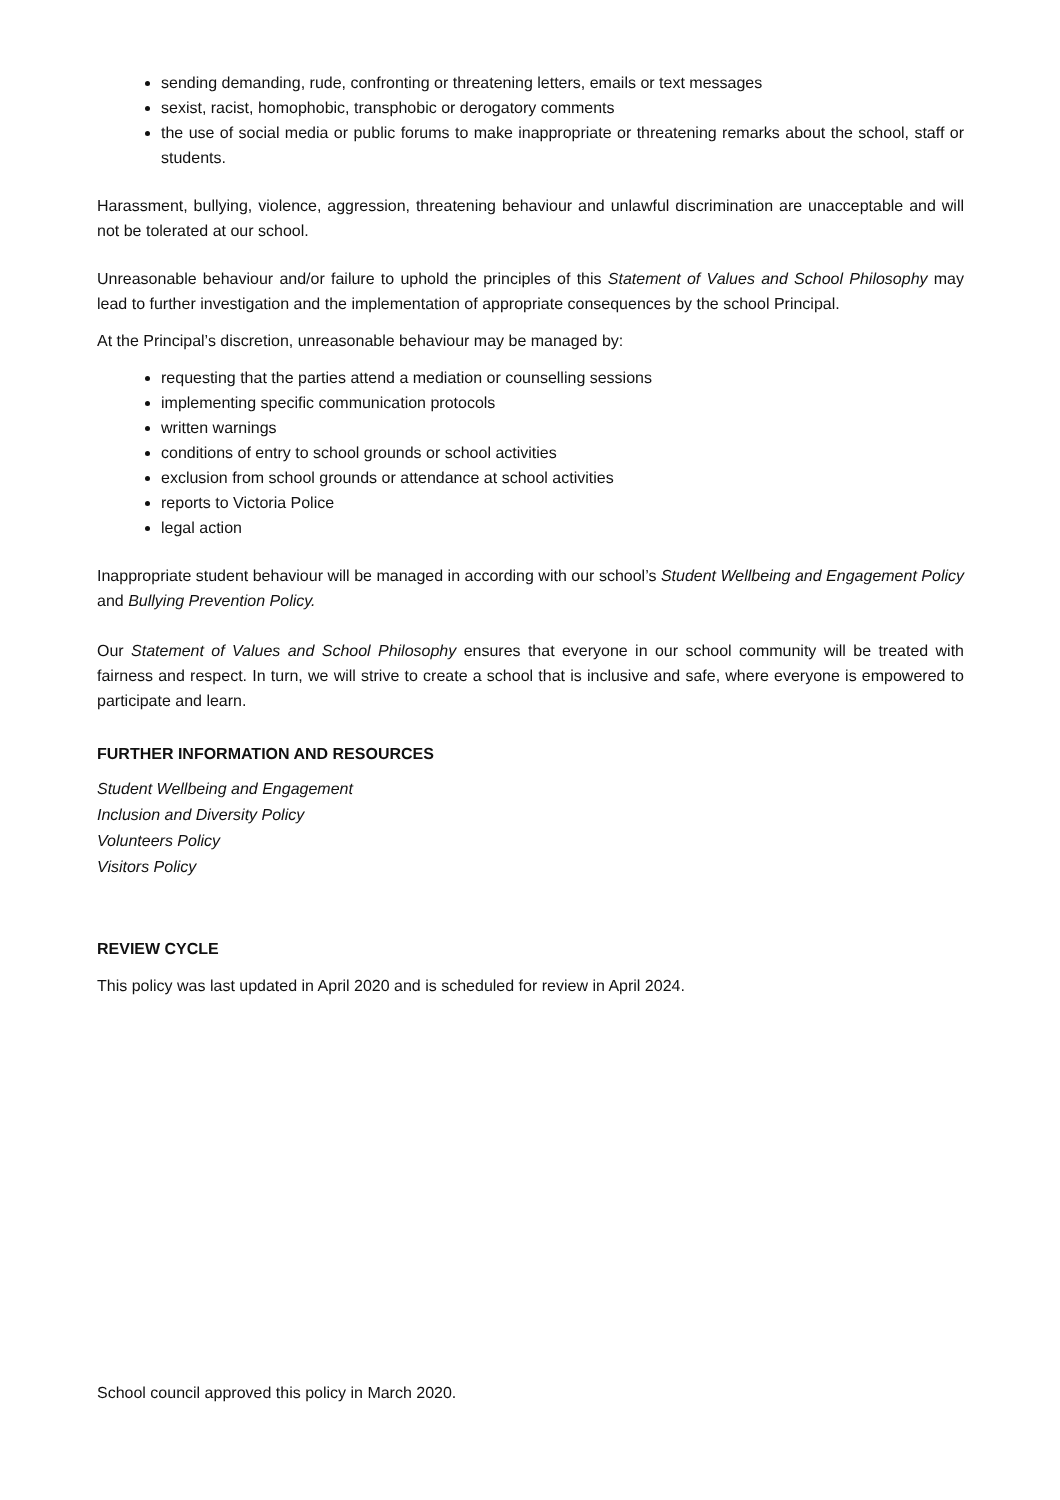sending demanding, rude, confronting or threatening letters, emails or text messages
sexist, racist, homophobic, transphobic or derogatory comments
the use of social media or public forums to make inappropriate or threatening remarks about the school, staff or students.
Harassment, bullying, violence, aggression, threatening behaviour and unlawful discrimination are unacceptable and will not be tolerated at our school.
Unreasonable behaviour and/or failure to uphold the principles of this Statement of Values and School Philosophy may lead to further investigation and the implementation of appropriate consequences by the school Principal.
At the Principal’s discretion, unreasonable behaviour may be managed by:
requesting that the parties attend a mediation or counselling sessions
implementing specific communication protocols
written warnings
conditions of entry to school grounds or school activities
exclusion from school grounds or attendance at school activities
reports to Victoria Police
legal action
Inappropriate student behaviour will be managed in according with our school’s Student Wellbeing and Engagement Policy and Bullying Prevention Policy.
Our Statement of Values and School Philosophy ensures that everyone in our school community will be treated with fairness and respect. In turn, we will strive to create a school that is inclusive and safe, where everyone is empowered to participate and learn.
FURTHER INFORMATION AND RESOURCES
Student Wellbeing and Engagement
Inclusion and Diversity Policy
Volunteers Policy
Visitors Policy
REVIEW CYCLE
This policy was last updated in April 2020 and is scheduled for review in April 2024.
School council approved this policy in March 2020.